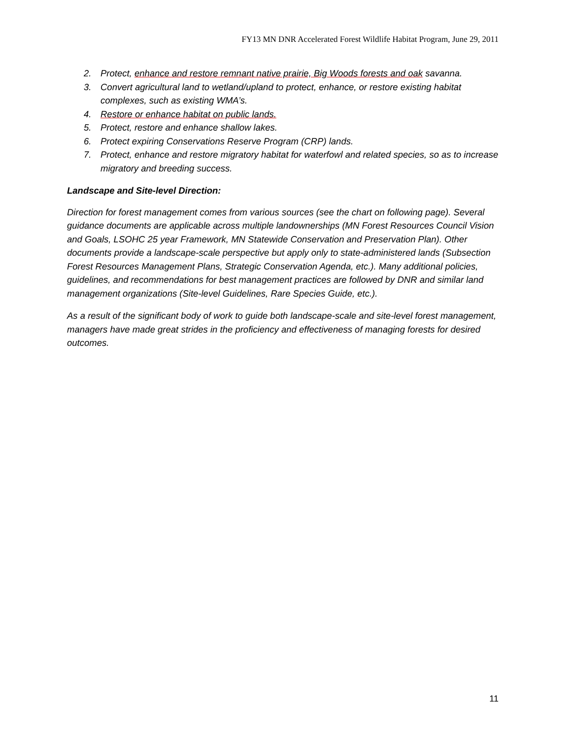FY13 MN DNR Accelerated Forest Wildlife Habitat Program, June 29, 2011
2. Protect, enhance and restore remnant native prairie, Big Woods forests and oak savanna.
3. Convert agricultural land to wetland/upland to protect, enhance, or restore existing habitat complexes, such as existing WMA’s.
4. Restore or enhance habitat on public lands.
5. Protect, restore and enhance shallow lakes.
6. Protect expiring Conservations Reserve Program (CRP) lands.
7. Protect, enhance and restore migratory habitat for waterfowl and related species, so as to increase migratory and breeding success.
Landscape and Site-level Direction:
Direction for forest management comes from various sources (see the chart on following page). Several guidance documents are applicable across multiple landownerships (MN Forest Resources Council Vision and Goals, LSOHC 25 year Framework, MN Statewide Conservation and Preservation Plan). Other documents provide a landscape-scale perspective but apply only to state-administered lands (Subsection Forest Resources Management Plans, Strategic Conservation Agenda, etc.). Many additional policies, guidelines, and recommendations for best management practices are followed by DNR and similar land management organizations (Site-level Guidelines, Rare Species Guide, etc.).
As a result of the significant body of work to guide both landscape-scale and site-level forest management, managers have made great strides in the proficiency and effectiveness of managing forests for desired outcomes.
11